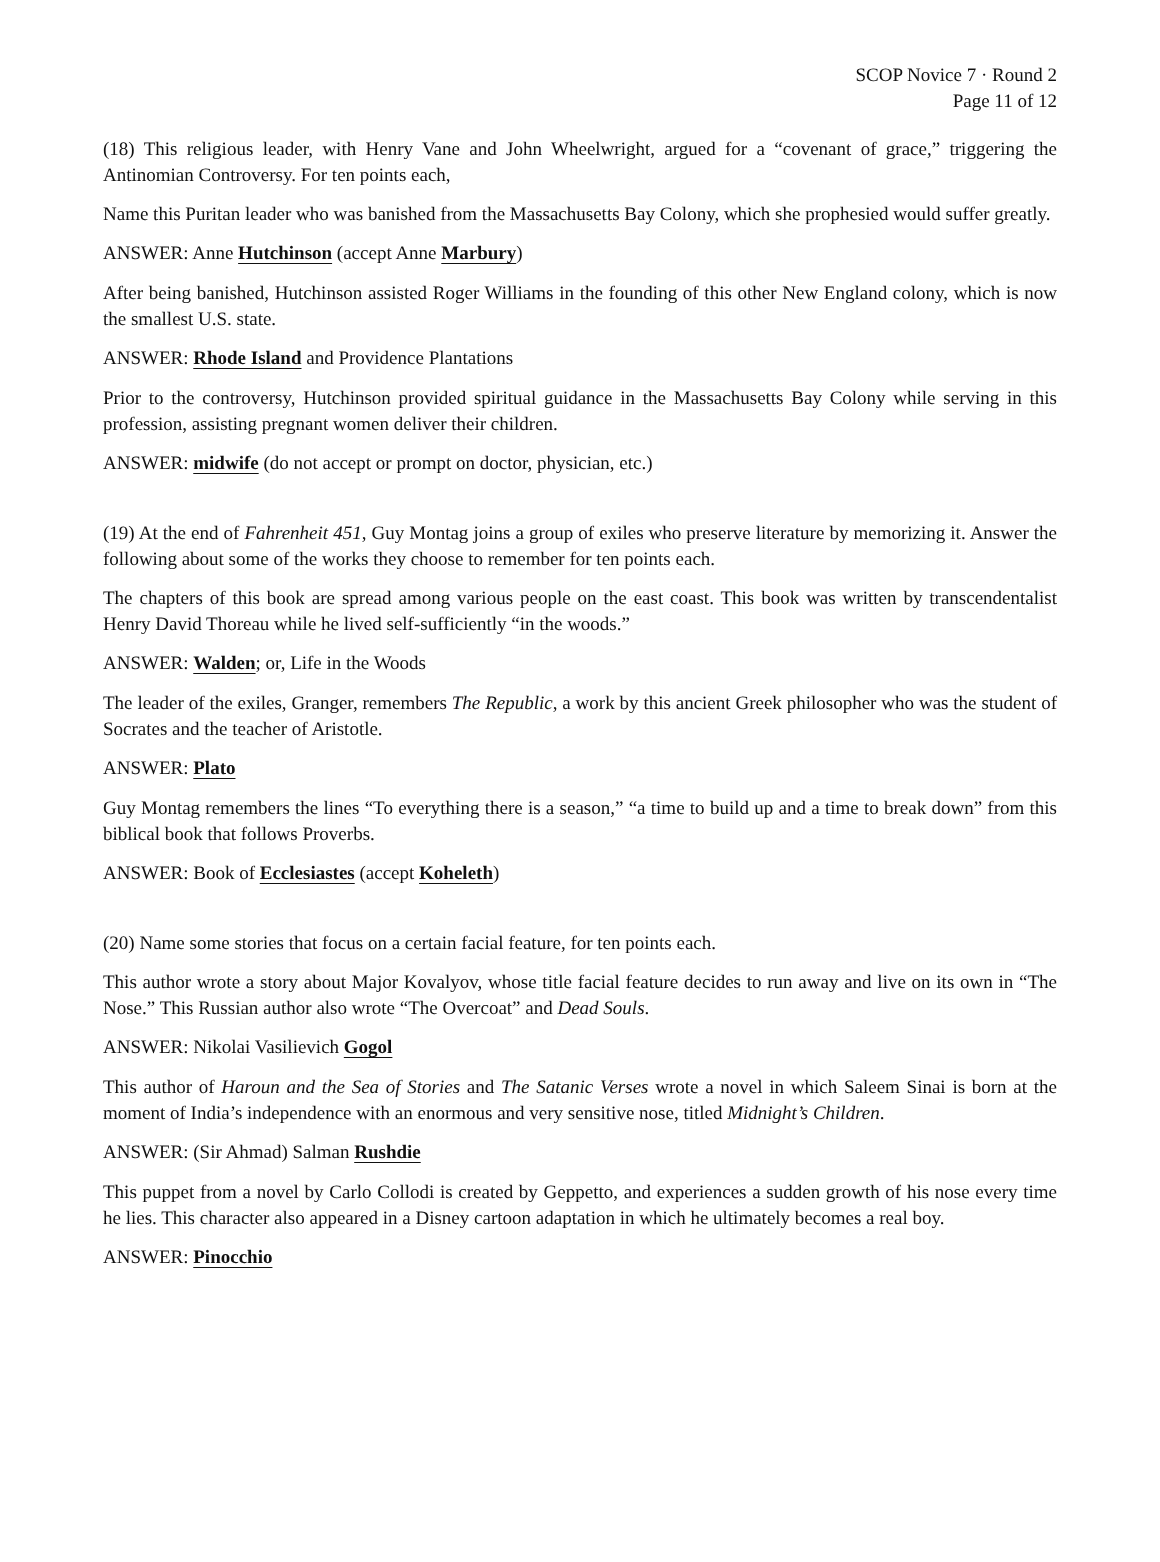SCOP Novice 7 · Round 2
Page 11 of 12
(18) This religious leader, with Henry Vane and John Wheelwright, argued for a “covenant of grace,” triggering the Antinomian Controversy. For ten points each,
Name this Puritan leader who was banished from the Massachusetts Bay Colony, which she prophesied would suffer greatly.
ANSWER: Anne Hutchinson (accept Anne Marbury)
After being banished, Hutchinson assisted Roger Williams in the founding of this other New England colony, which is now the smallest U.S. state.
ANSWER: Rhode Island and Providence Plantations
Prior to the controversy, Hutchinson provided spiritual guidance in the Massachusetts Bay Colony while serving in this profession, assisting pregnant women deliver their children.
ANSWER: midwife (do not accept or prompt on doctor, physician, etc.)
(19) At the end of Fahrenheit 451, Guy Montag joins a group of exiles who preserve literature by memorizing it. Answer the following about some of the works they choose to remember for ten points each.
The chapters of this book are spread among various people on the east coast. This book was written by transcendentalist Henry David Thoreau while he lived self-sufficiently “in the woods.”
ANSWER: Walden; or, Life in the Woods
The leader of the exiles, Granger, remembers The Republic, a work by this ancient Greek philosopher who was the student of Socrates and the teacher of Aristotle.
ANSWER: Plato
Guy Montag remembers the lines “To everything there is a season,” “a time to build up and a time to break down” from this biblical book that follows Proverbs.
ANSWER: Book of Ecclesiastes (accept Koheleth)
(20) Name some stories that focus on a certain facial feature, for ten points each.
This author wrote a story about Major Kovalyov, whose title facial feature decides to run away and live on its own in “The Nose.” This Russian author also wrote “The Overcoat” and Dead Souls.
ANSWER: Nikolai Vasilievich Gogol
This author of Haroun and the Sea of Stories and The Satanic Verses wrote a novel in which Saleem Sinai is born at the moment of India’s independence with an enormous and very sensitive nose, titled Midnight’s Children.
ANSWER: (Sir Ahmad) Salman Rushdie
This puppet from a novel by Carlo Collodi is created by Geppetto, and experiences a sudden growth of his nose every time he lies. This character also appeared in a Disney cartoon adaptation in which he ultimately becomes a real boy.
ANSWER: Pinocchio